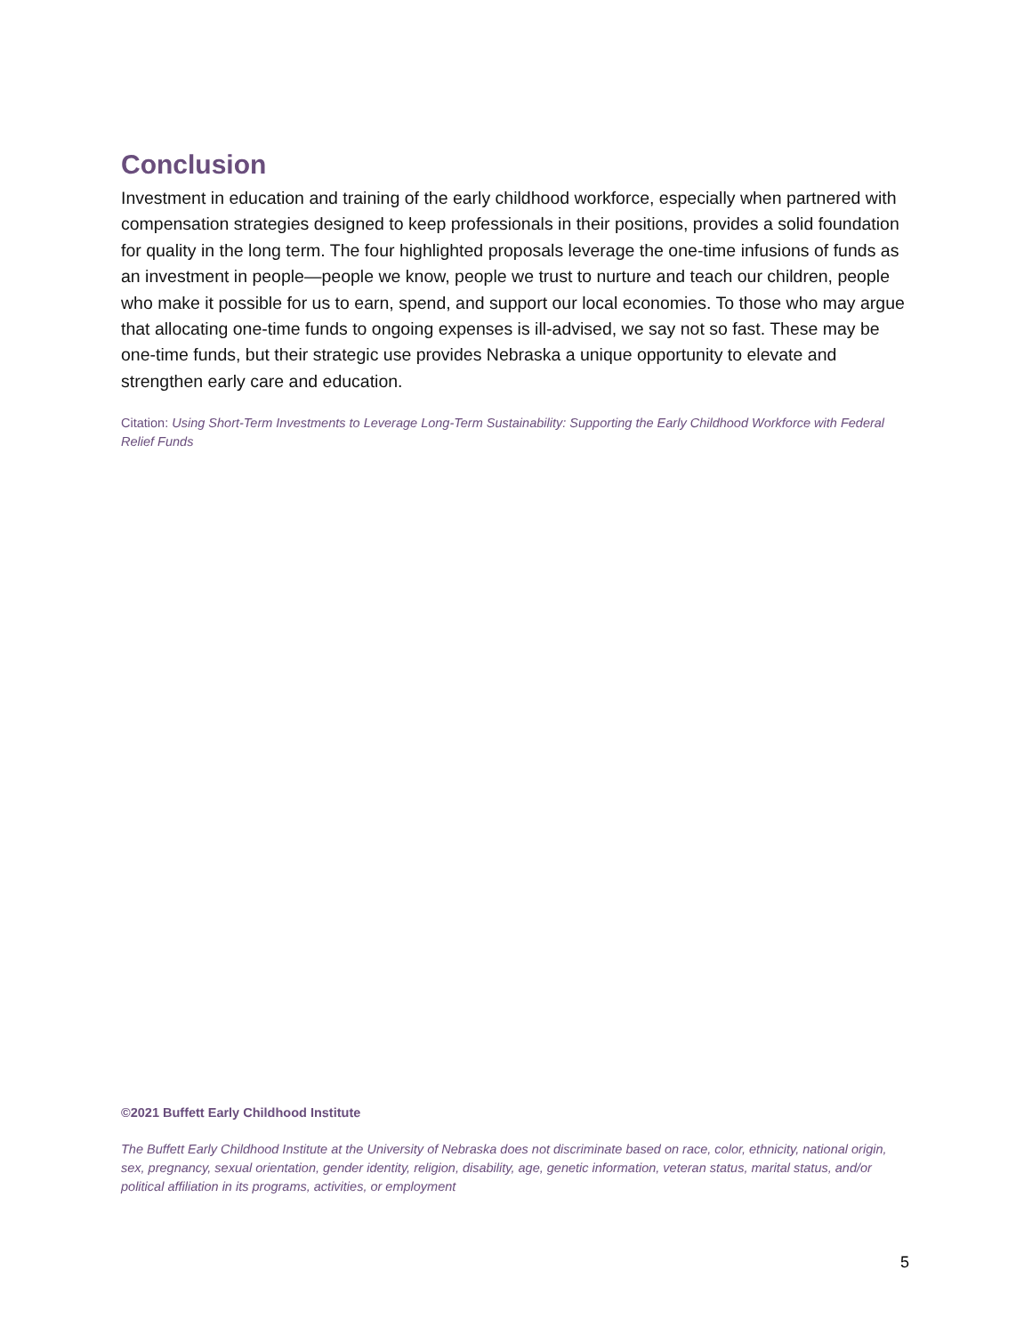Conclusion
Investment in education and training of the early childhood workforce, especially when partnered with compensation strategies designed to keep professionals in their positions, provides a solid foundation for quality in the long term. The four highlighted proposals leverage the one-time infusions of funds as an investment in people—people we know, people we trust to nurture and teach our children, people who make it possible for us to earn, spend, and support our local economies. To those who may argue that allocating one-time funds to ongoing expenses is ill-advised, we say not so fast. These may be one-time funds, but their strategic use provides Nebraska a unique opportunity to elevate and strengthen early care and education.
Citation: Using Short-Term Investments to Leverage Long-Term Sustainability: Supporting the Early Childhood Workforce with Federal Relief Funds
©2021 Buffett Early Childhood Institute
The Buffett Early Childhood Institute at the University of Nebraska does not discriminate based on race, color, ethnicity, national origin, sex, pregnancy, sexual orientation, gender identity, religion, disability, age, genetic information, veteran status, marital status, and/or political affiliation in its programs, activities, or employment
5